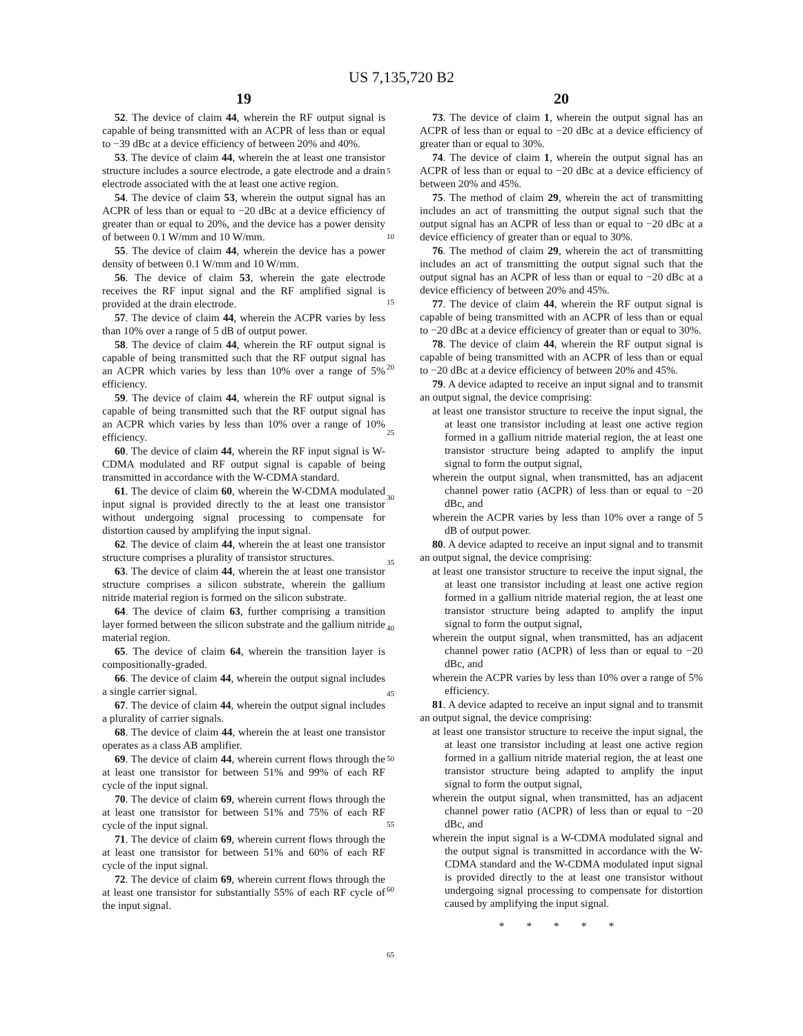US 7,135,720 B2
19
52. The device of claim 44, wherein the RF output signal is capable of being transmitted with an ACPR of less than or equal to −39 dBc at a device efficiency of between 20% and 40%.
53. The device of claim 44, wherein the at least one transistor structure includes a source electrode, a gate electrode and a drain electrode associated with the at least one active region.
54. The device of claim 53, wherein the output signal has an ACPR of less than or equal to −20 dBc at a device efficiency of greater than or equal to 20%, and the device has a power density of between 0.1 W/mm and 10 W/mm.
55. The device of claim 44, wherein the device has a power density of between 0.1 W/mm and 10 W/mm.
56. The device of claim 53, wherein the gate electrode receives the RF input signal and the RF amplified signal is provided at the drain electrode.
57. The device of claim 44, wherein the ACPR varies by less than 10% over a range of 5 dB of output power.
58. The device of claim 44, wherein the RF output signal is capable of being transmitted such that the RF output signal has an ACPR which varies by less than 10% over a range of 5% efficiency.
59. The device of claim 44, wherein the RF output signal is capable of being transmitted such that the RF output signal has an ACPR which varies by less than 10% over a range of 10% efficiency.
60. The device of claim 44, wherein the RF input signal is W-CDMA modulated and RF output signal is capable of being transmitted in accordance with the W-CDMA standard.
61. The device of claim 60, wherein the W-CDMA modulated input signal is provided directly to the at least one transistor without undergoing signal processing to compensate for distortion caused by amplifying the input signal.
62. The device of claim 44, wherein the at least one transistor structure comprises a plurality of transistor structures.
63. The device of claim 44, wherein the at least one transistor structure comprises a silicon substrate, wherein the gallium nitride material region is formed on the silicon substrate.
64. The device of claim 63, further comprising a transition layer formed between the silicon substrate and the gallium nitride material region.
65. The device of claim 64, wherein the transition layer is compositionally-graded.
66. The device of claim 44, wherein the output signal includes a single carrier signal.
67. The device of claim 44, wherein the output signal includes a plurality of carrier signals.
68. The device of claim 44, wherein the at least one transistor operates as a class AB amplifier.
69. The device of claim 44, wherein current flows through the at least one transistor for between 51% and 99% of each RF cycle of the input signal.
70. The device of claim 69, wherein current flows through the at least one transistor for between 51% and 75% of each RF cycle of the input signal.
71. The device of claim 69, wherein current flows through the at least one transistor for between 51% and 60% of each RF cycle of the input signal.
72. The device of claim 69, wherein current flows through the at least one transistor for substantially 55% of each RF cycle of the input signal.
20
73. The device of claim 1, wherein the output signal has an ACPR of less than or equal to −20 dBc at a device efficiency of greater than or equal to 30%.
74. The device of claim 1, wherein the output signal has an ACPR of less than or equal to −20 dBc at a device efficiency of between 20% and 45%.
75. The method of claim 29, wherein the act of transmitting includes an act of transmitting the output signal such that the output signal has an ACPR of less than or equal to −20 dBc at a device efficiency of greater than or equal to 30%.
76. The method of claim 29, wherein the act of transmitting includes an act of transmitting the output signal such that the output signal has an ACPR of less than or equal to −20 dBc at a device efficiency of between 20% and 45%.
77. The device of claim 44, wherein the RF output signal is capable of being transmitted with an ACPR of less than or equal to −20 dBc at a device efficiency of greater than or equal to 30%.
78. The device of claim 44, wherein the RF output signal is capable of being transmitted with an ACPR of less than or equal to −20 dBc at a device efficiency of between 20% and 45%.
79. A device adapted to receive an input signal and to transmit an output signal, the device comprising:
at least one transistor structure to receive the input signal, the at least one transistor including at least one active region formed in a gallium nitride material region, the at least one transistor structure being adapted to amplify the input signal to form the output signal,
wherein the output signal, when transmitted, has an adjacent channel power ratio (ACPR) of less than or equal to −20 dBc, and
wherein the ACPR varies by less than 10% over a range of 5 dB of output power.
80. A device adapted to receive an input signal and to transmit an output signal, the device comprising:
at least one transistor structure to receive the input signal, the at least one transistor including at least one active region formed in a gallium nitride material region, the at least one transistor structure being adapted to amplify the input signal to form the output signal,
wherein the output signal, when transmitted, has an adjacent channel power ratio (ACPR) of less than or equal to −20 dBc, and
wherein the ACPR varies by less than 10% over a range of 5% efficiency.
81. A device adapted to receive an input signal and to transmit an output signal, the device comprising:
at least one transistor structure to receive the input signal, the at least one transistor including at least one active region formed in a gallium nitride material region, the at least one transistor structure being adapted to amplify the input signal to form the output signal,
wherein the output signal, when transmitted, has an adjacent channel power ratio (ACPR) of less than or equal to −20 dBc, and
wherein the input signal is a W-CDMA modulated signal and the output signal is transmitted in accordance with the W-CDMA standard and the W-CDMA modulated input signal is provided directly to the at least one transistor without undergoing signal processing to compensate for distortion caused by amplifying the input signal.
* * * * *
5
10
15
20
25
30
35
40
45
50
55
60
65